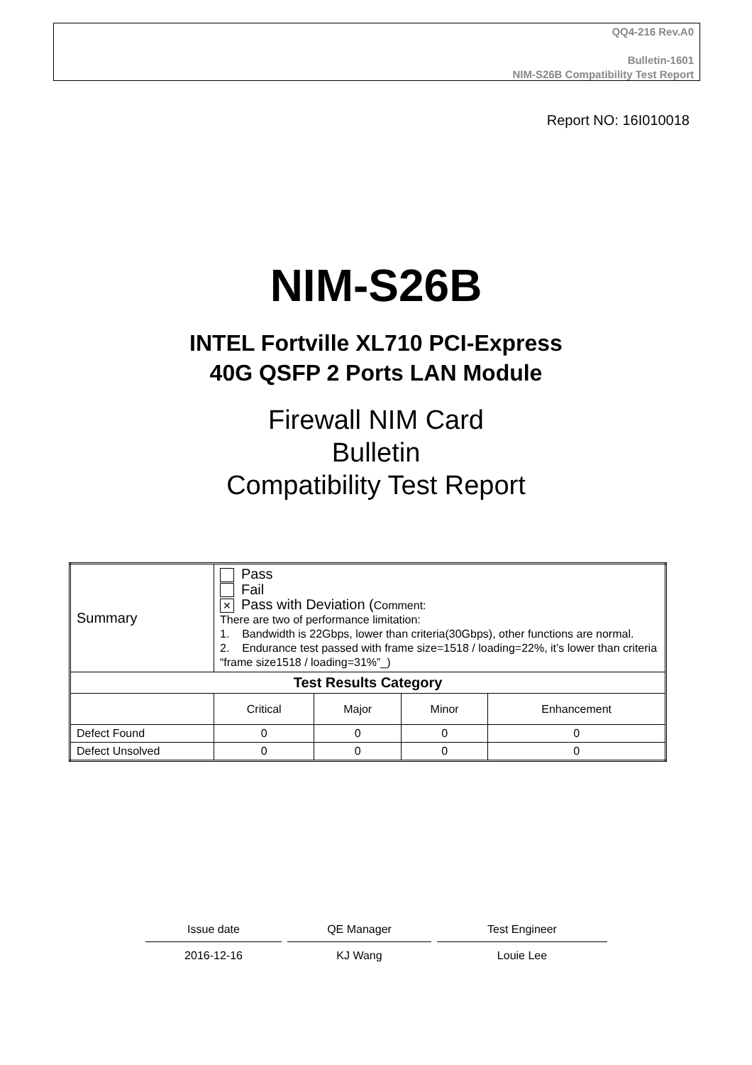QQ4-216 Rev.A0
Bulletin-1601
NIM-S26B Compatibility Test Report
Report NO: 16I010018
NIM-S26B
INTEL Fortville XL710 PCI-Express
40G QSFP 2 Ports LAN Module
Firewall NIM Card
Bulletin
Compatibility Test Report
| Summary | Pass Fail ✕ Pass with Deviation ( Comment: There are two of performance limitation: 1. Bandwidth is 22Gbps, lower than criteria(30Gbps), other functions are normal. 2. Endurance test passed with frame size=1518 / loading=22%, it’s lower than criteria “frame size1518 / loading=31%”_) | | | |
| Test Results Category | | | | |
| | Critical | Major | Minor | Enhancement |
| Defect Found | 0 | 0 | 0 | 0 |
| Defect Unsolved | 0 | 0 | 0 | 0 |
Issue date
2016-12-16
QE Manager
KJ Wang
Test Engineer
Louie Lee